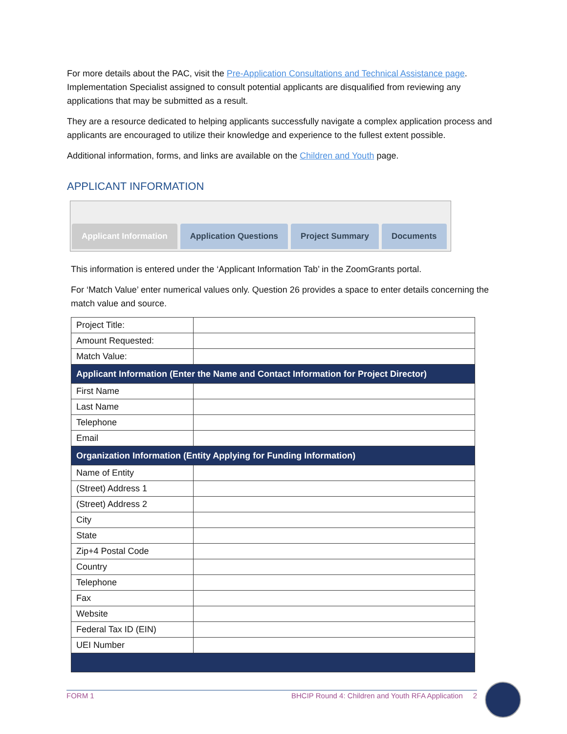For more details about the PAC, visit the Pre-Application Consultations and Technical Assistance page. Implementation Specialist assigned to consult potential applicants are disqualified from reviewing any applications that may be submitted as a result.
They are a resource dedicated to helping applicants successfully navigate a complex application process and applicants are encouraged to utilize their knowledge and experience to the fullest extent possible.
Additional information, forms, and links are available on the Children and Youth page.
APPLICANT INFORMATION
Applicant Information
Application Questions
Project Summary
Documents
This information is entered under the ‘Applicant Information Tab’ in the ZoomGrants portal.
For ‘Match Value’ enter numerical values only. Question 26 provides a space to enter details concerning the match value and source.
| Project Title: | |
| Amount Requested: | |
| Match Value: | |
| Applicant Information (Enter the Name and Contact Information for Project Director) | |
| First Name | |
| Last Name | |
| Telephone | |
| Email | |
| Organization Information (Entity Applying for Funding Information) | |
| Name of Entity | |
| (Street) Address 1 | |
| (Street) Address 2 | |
| City | |
| State | |
| Zip+4 Postal Code | |
| Country | |
| Telephone | |
| Fax | |
| Website | |
| Federal Tax ID (EIN) | |
| UEI Number | |
FORM 1 BHCIP Round 4: Children and Youth RFA Application 2